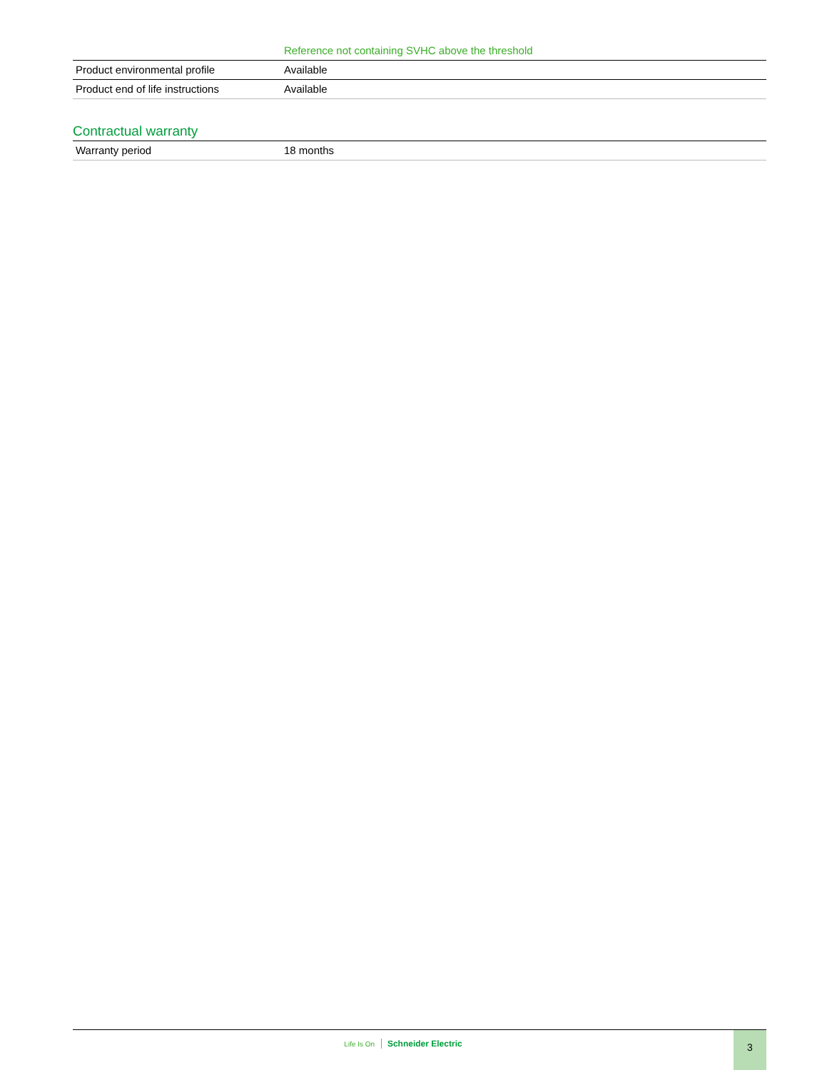| | Reference not containing SVHC above the threshold |
| Product environmental profile | Available |
| Product end of life instructions | Available |
Contractual warranty
| Warranty period | 18 months |
Life Is On Schneider Electric
3